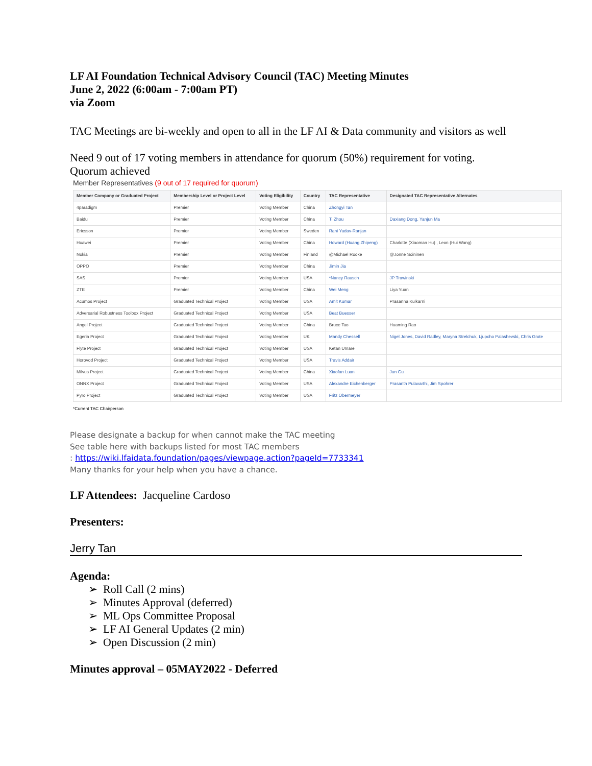LF AI Foundation Technical Advisory Council (TAC) Meeting Minutes
June 2, 2022 (6:00am - 7:00am PT)
via Zoom
TAC Meetings are bi-weekly and open to all in the LF AI & Data community and visitors as well
Need 9 out of 17 voting members in attendance for quorum (50%) requirement for voting.
Quorum achieved
Member Representatives (9 out of 17 required for quorum)
| Member Company or Graduated Project | Membership Level or Project Level | Voting Eligibility | Country | TAC Representative | Designated TAC Representative Alternates |
| --- | --- | --- | --- | --- | --- |
| 4paradigm | Premier | Voting Member | China | Zhongyi Tan | |
| Baidu | Premier | Voting Member | China | Ti Zhou | Daxiang Dong, Yanjun Ma |
| Ericsson | Premier | Voting Member | Sweden | Rani Yadav-Ranjan | |
| Huawei | Premier | Voting Member | China | Howard (Huang Zhipeng) | Charlotte (Xiaoman Hu) , Leon (Hui Wang) |
| Nokia | Premier | Voting Member | Finland | @Michael Rooke | @Jonne Soininen |
| OPPO | Premier | Voting Member | China | Jimin Jia | |
| SAS | Premier | Voting Member | USA | *Nancy Rausch | JP Trawinski |
| ZTE | Premier | Voting Member | China | Wei Meng | Liya Yuan |
| Acumos Project | Graduated Technical Project | Voting Member | USA | Amit Kumar | Prasanna Kulkarni |
| Adversarial Robustness Toolbox Project | Graduated Technical Project | Voting Member | USA | Beat Buesser | |
| Angel Project | Graduated Technical Project | Voting Member | China | Bruce Tao | Huaming Rao |
| Egeria Project | Graduated Technical Project | Voting Member | UK | Mandy Chessell | Nigel Jones, David Radley, Maryna Strelchuk, Ljupcho Palashevski, Chris Grote |
| Flyte Project | Graduated Technical Project | Voting Member | USA | Ketan Umare | |
| Horovod Project | Graduated Technical Project | Voting Member | USA | Travis Addair | |
| Milvus Project | Graduated Technical Project | Voting Member | China | Xiaofan Luan | Jun Gu |
| ONNX Project | Graduated Technical Project | Voting Member | USA | Alexandre Eichenberger | Prasanth Pulavarthi, Jim Spohrer |
| Pyro Project | Graduated Technical Project | Voting Member | USA | Fritz Obermeyer | |
*Current TAC Chairperson
Please designate a backup for when cannot make the TAC meeting
See table here with backups listed for most TAC members
: https://wiki.lfaidata.foundation/pages/viewpage.action?pageId=7733341
Many thanks for your help when you have a chance.
LF Attendees: Jacqueline Cardoso
Presenters:
Jerry Tan
Agenda:
➢ Roll Call (2 mins)
➢ Minutes Approval (deferred)
➢ ML Ops Committee Proposal
➢ LF AI General Updates (2 min)
➢ Open Discussion (2 min)
Minutes approval – 05MAY2022 - Deferred